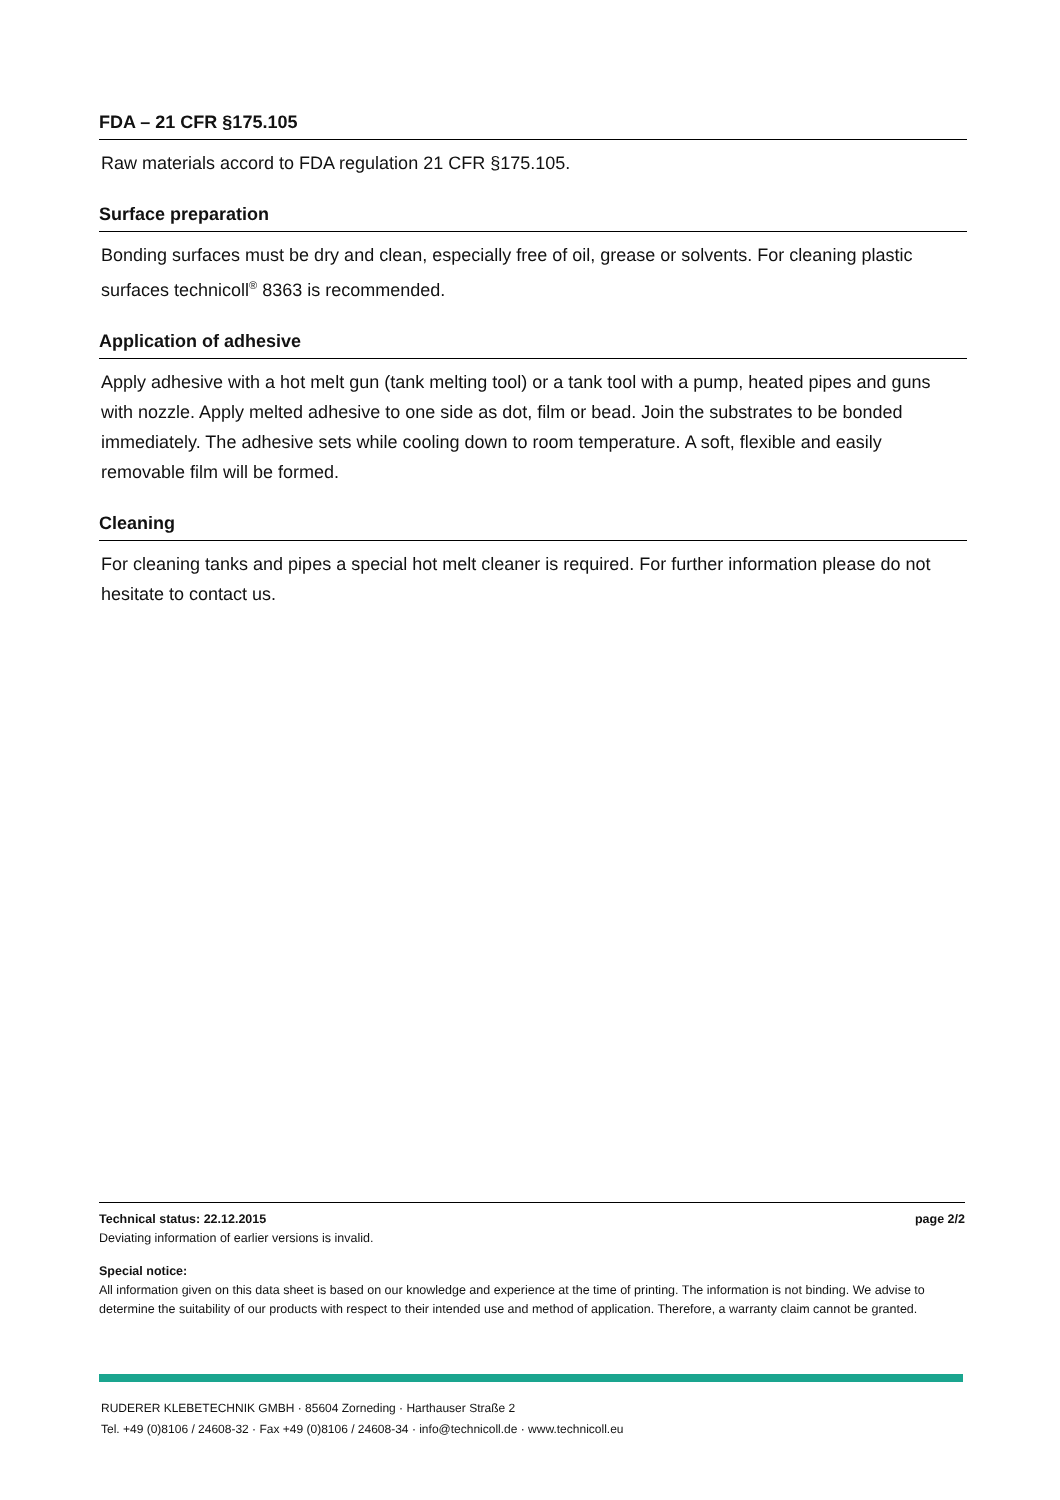FDA – 21 CFR §175.105
Raw materials accord to FDA regulation 21 CFR §175.105.
Surface preparation
Bonding surfaces must be dry and clean, especially free of oil, grease or solvents. For cleaning plastic surfaces technicoll<sup>®</sup> 8363 is recommended.
Application of adhesive
Apply adhesive with a hot melt gun (tank melting tool) or a tank tool with a pump, heated pipes and guns with nozzle. Apply melted adhesive to one side as dot, film or bead. Join the substrates to be bonded immediately. The adhesive sets while cooling down to room temperature. A soft, flexible and easily removable film will be formed.
Cleaning
For cleaning tanks and pipes a special hot melt cleaner is required. For further information please do not hesitate to contact us.
Technical status: 22.12.2015 page 2/2
Deviating information of earlier versions is invalid.
Special notice:
All information given on this data sheet is based on our knowledge and experience at the time of printing. The information is not binding. We advise to determine the suitability of our products with respect to their intended use and method of application. Therefore, a warranty claim cannot be granted.
RUDERER KLEBETECHNIK GMBH · 85604 Zorneding · Harthauser Straße 2
Tel. +49 (0)8106 / 24608-32 · Fax +49 (0)8106 / 24608-34 · info@technicoll.de · www.technicoll.eu